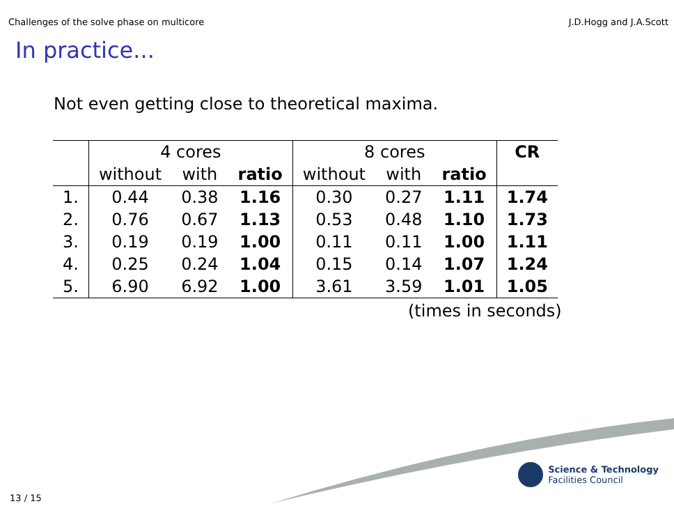Challenges of the solve phase on multicore J.D.Hogg and J.A.Scott
In practice...
Not even getting close to theoretical maxima.
| | 4 cores | | | 8 cores | | | CR |
| --- | --- | --- | --- | --- | --- | --- | --- |
| | without | with | ratio | without | with | ratio | |
| 1. | 0.44 | 0.38 | 1.16 | 0.30 | 0.27 | 1.11 | 1.74 |
| 2. | 0.76 | 0.67 | 1.13 | 0.53 | 0.48 | 1.10 | 1.73 |
| 3. | 0.19 | 0.19 | 1.00 | 0.11 | 0.11 | 1.00 | 1.11 |
| 4. | 0.25 | 0.24 | 1.04 | 0.15 | 0.14 | 1.07 | 1.24 |
| 5. | 6.90 | 6.92 | 1.00 | 3.61 | 3.59 | 1.01 | 1.05 |
(times in seconds)
Science & Technology
Facilities Council
13 / 15